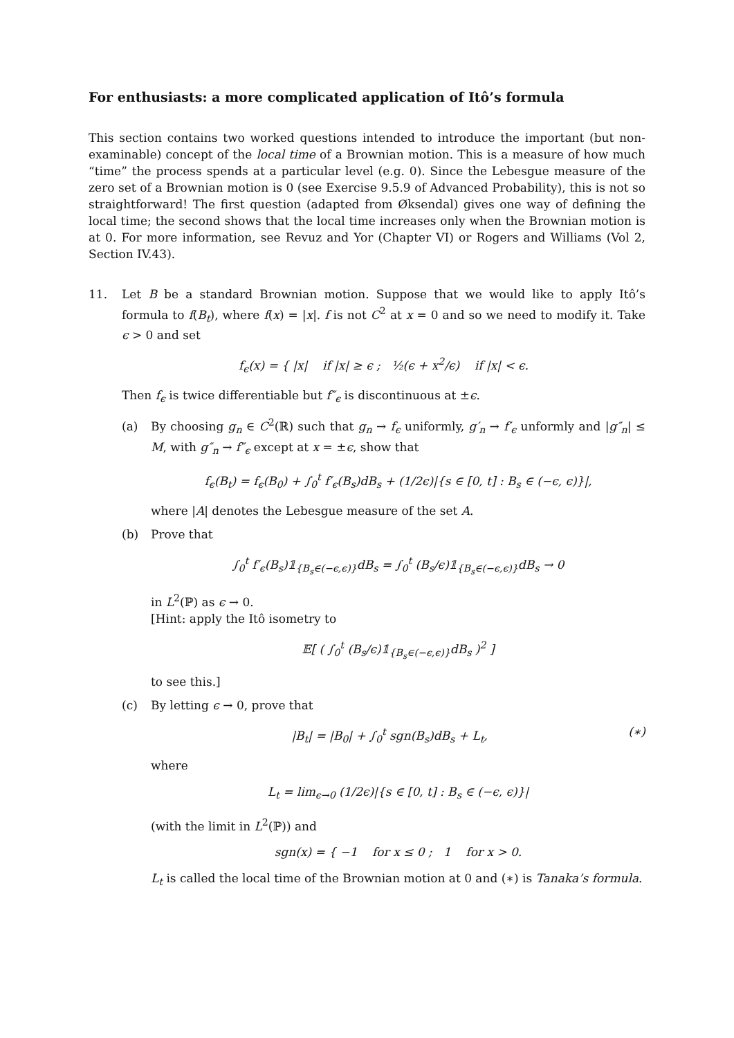For enthusiasts: a more complicated application of Itô’s formula
This section contains two worked questions intended to introduce the important (but non-examinable) concept of the local time of a Brownian motion. This is a measure of how much “time” the process spends at a particular level (e.g. 0). Since the Lebesgue measure of the zero set of a Brownian motion is 0 (see Exercise 9.5.9 of Advanced Probability), this is not so straightforward! The first question (adapted from Øksendal) gives one way of defining the local time; the second shows that the local time increases only when the Brownian motion is at 0. For more information, see Revuz and Yor (Chapter VI) or Rogers and Williams (Vol 2, Section IV.43).
11. Let B be a standard Brownian motion. Suppose that we would like to apply Itô’s formula to f(B<sub>t</sub>), where f(x) = |x|. f is not C<sup>2</sup> at x = 0 and so we need to modify it. Take ϵ > 0 and set
f<sub>ϵ</sub>(x) = { |x| if |x| ≥ ϵ ; ½(ϵ + x<sup>2</sup>/ϵ) if |x| < ϵ.
Then f<sub>ϵ</sub> is twice differentiable but f″<sub>ϵ</sub> is discontinuous at ±ϵ.
(a) By choosing g<sub>n</sub> ∈ C<sup>2</sup>(ℝ) such that g<sub>n</sub> → f<sub>ϵ</sub> uniformly, g′<sub>n</sub> → f′<sub>ϵ</sub> unformly and |g″<sub>n</sub>| ≤ M, with g″<sub>n</sub> → f″<sub>ϵ</sub> except at x = ±ϵ, show that
f<sub>ϵ</sub>(B<sub>t</sub>) = f<sub>ϵ</sub>(B<sub>0</sub>) + ∫<sub>0</sub><sup>t</sup> f′<sub>ϵ</sub>(B<sub>s</sub>)dB<sub>s</sub> + (1/2ϵ)|{s ∈ [0, t] : B<sub>s</sub> ∈ (−ϵ, ϵ)}|,
where |A| denotes the Lebesgue measure of the set A.
(b) Prove that
∫<sub>0</sub><sup>t</sup> f′<sub>ϵ</sub>(B<sub>s</sub>)𝟙<sub>{B<sub>s</sub>∈(−ϵ,ϵ)}</sub>dB<sub>s</sub> = ∫<sub>0</sub><sup>t</sup> (B<sub>s</sub>/ϵ)𝟙<sub>{B<sub>s</sub>∈(−ϵ,ϵ)}</sub>dB<sub>s</sub> → 0
in L<sup>2</sup>(ℙ) as ϵ → 0.
[Hint: apply the Itô isometry to
𝔼[ ( ∫<sub>0</sub><sup>t</sup> (B<sub>s</sub>/ϵ)𝟙<sub>{B<sub>s</sub>∈(−ϵ,ϵ)}</sub>dB<sub>s</sub> )<sup>2</sup> ]
to see this.]
(c) By letting ϵ → 0, prove that
|B<sub>t</sub>| = |B<sub>0</sub>| + ∫<sub>0</sub><sup>t</sup> sgn(B<sub>s</sub>)dB<sub>s</sub> + L<sub>t</sub>, (∗)
where
L<sub>t</sub> = lim<sub>ϵ→0</sub> (1/2ϵ)|{s ∈ [0, t] : B<sub>s</sub> ∈ (−ϵ, ϵ)}|
(with the limit in L<sup>2</sup>(ℙ)) and
sgn(x) = { −1 for x ≤ 0 ; 1 for x > 0.
L<sub>t</sub> is called the local time of the Brownian motion at 0 and (∗) is Tanaka’s formula.